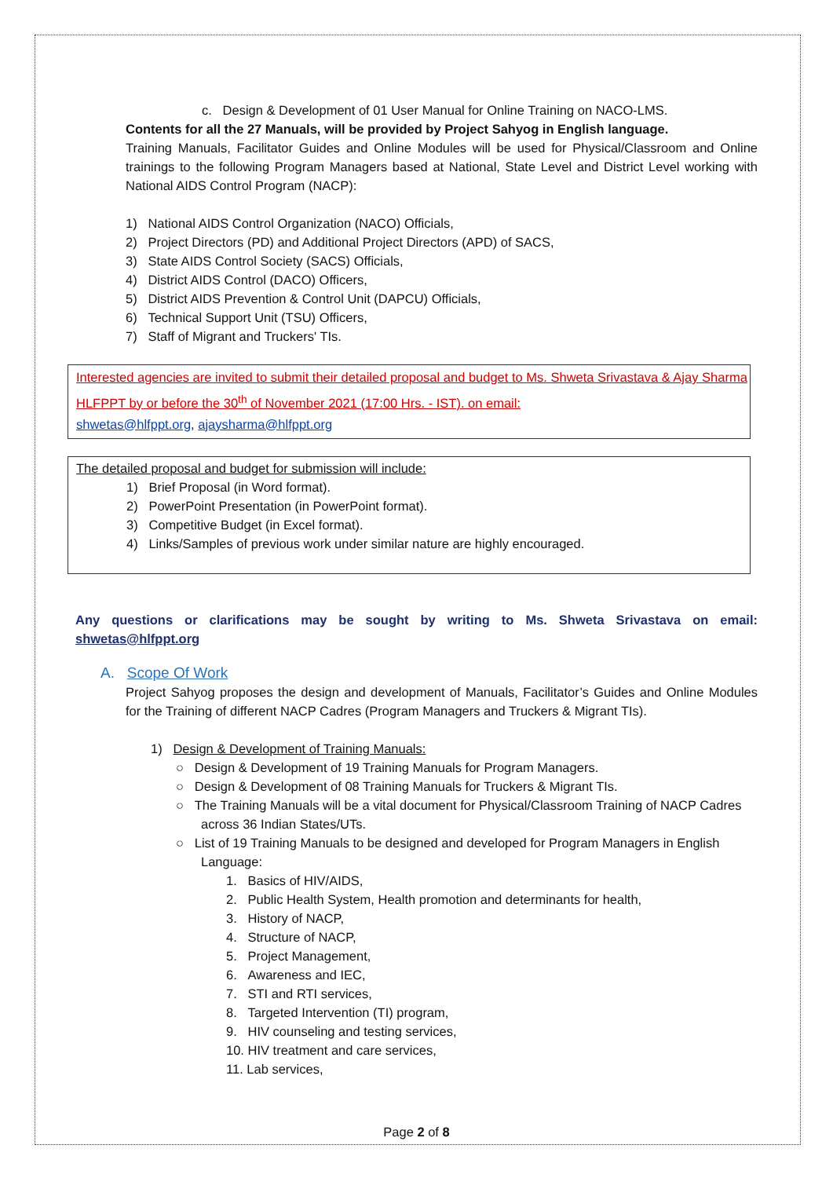c. Design & Development of 01 User Manual for Online Training on NACO-LMS.
Contents for all the 27 Manuals, will be provided by Project Sahyog in English language.
Training Manuals, Facilitator Guides and Online Modules will be used for Physical/Classroom and Online trainings to the following Program Managers based at National, State Level and District Level working with National AIDS Control Program (NACP):
1) National AIDS Control Organization (NACO) Officials,
2) Project Directors (PD) and Additional Project Directors (APD) of SACS,
3) State AIDS Control Society (SACS) Officials,
4) District AIDS Control (DACO) Officers,
5) District AIDS Prevention & Control Unit (DAPCU) Officials,
6) Technical Support Unit (TSU) Officers,
7) Staff of Migrant and Truckers' TIs.
Interested agencies are invited to submit their detailed proposal and budget to Ms. Shweta Srivastava & Ajay Sharma HLFPPT by or before the 30<sup>th</sup> of November 2021 (17:00 Hrs. - IST). on email:
shwetas@hlfppt.org, ajaysharma@hlfppt.org
The detailed proposal and budget for submission will include:
1) Brief Proposal (in Word format).
2) PowerPoint Presentation (in PowerPoint format).
3) Competitive Budget (in Excel format).
4) Links/Samples of previous work under similar nature are highly encouraged.
Any questions or clarifications may be sought by writing to Ms. Shweta Srivastava on email: shwetas@hlfppt.org
A. Scope Of Work
Project Sahyog proposes the design and development of Manuals, Facilitator’s Guides and Online Modules for the Training of different NACP Cadres (Program Managers and Truckers & Migrant TIs).
1) Design & Development of Training Manuals:
○ Design & Development of 19 Training Manuals for Program Managers.
○ Design & Development of 08 Training Manuals for Truckers & Migrant TIs.
○ The Training Manuals will be a vital document for Physical/Classroom Training of NACP Cadres across 36 Indian States/UTs.
○ List of 19 Training Manuals to be designed and developed for Program Managers in English Language:
1. Basics of HIV/AIDS,
2. Public Health System, Health promotion and determinants for health,
3. History of NACP,
4. Structure of NACP,
5. Project Management,
6. Awareness and IEC,
7. STI and RTI services,
8. Targeted Intervention (TI) program,
9. HIV counseling and testing services,
10. HIV treatment and care services,
11. Lab services,
Page 2 of 8